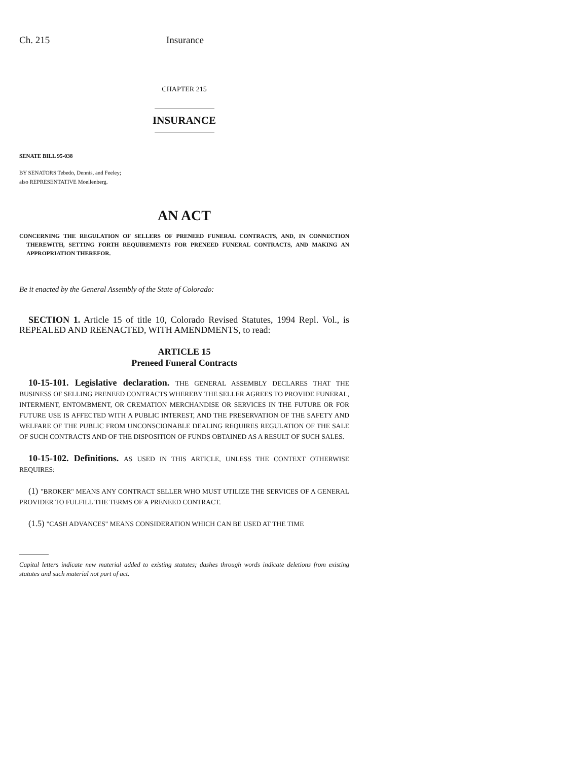Ch. 215 Insurance
CHAPTER 215
INSURANCE
SENATE BILL 95-038
BY SENATORS Tebedo, Dennis, and Feeley;
also REPRESENTATIVE Moellenberg.
AN ACT
CONCERNING THE REGULATION OF SELLERS OF PRENEED FUNERAL CONTRACTS, AND, IN CONNECTION THEREWITH, SETTING FORTH REQUIREMENTS FOR PRENEED FUNERAL CONTRACTS, AND MAKING AN APPROPRIATION THEREFOR.
Be it enacted by the General Assembly of the State of Colorado:
SECTION 1. Article 15 of title 10, Colorado Revised Statutes, 1994 Repl. Vol., is REPEALED AND REENACTED, WITH AMENDMENTS, to read:
ARTICLE 15
Preneed Funeral Contracts
10-15-101. Legislative declaration. THE GENERAL ASSEMBLY DECLARES THAT THE BUSINESS OF SELLING PRENEED CONTRACTS WHEREBY THE SELLER AGREES TO PROVIDE FUNERAL, INTERMENT, ENTOMBMENT, OR CREMATION MERCHANDISE OR SERVICES IN THE FUTURE OR FOR FUTURE USE IS AFFECTED WITH A PUBLIC INTEREST, AND THE PRESERVATION OF THE SAFETY AND WELFARE OF THE PUBLIC FROM UNCONSCIONABLE DEALING REQUIRES REGULATION OF THE SALE OF SUCH CONTRACTS AND OF THE DISPOSITION OF FUNDS OBTAINED AS A RESULT OF SUCH SALES.
10-15-102. Definitions. AS USED IN THIS ARTICLE, UNLESS THE CONTEXT OTHERWISE REQUIRES:
(1) "BROKER" MEANS ANY CONTRACT SELLER WHO MUST UTILIZE THE SERVICES OF A GENERAL PROVIDER TO FULFILL THE TERMS OF A PRENEED CONTRACT.
(1.5) "CASH ADVANCES" MEANS CONSIDERATION WHICH CAN BE USED AT THE TIME
Capital letters indicate new material added to existing statutes; dashes through words indicate deletions from existing statutes and such material not part of act.